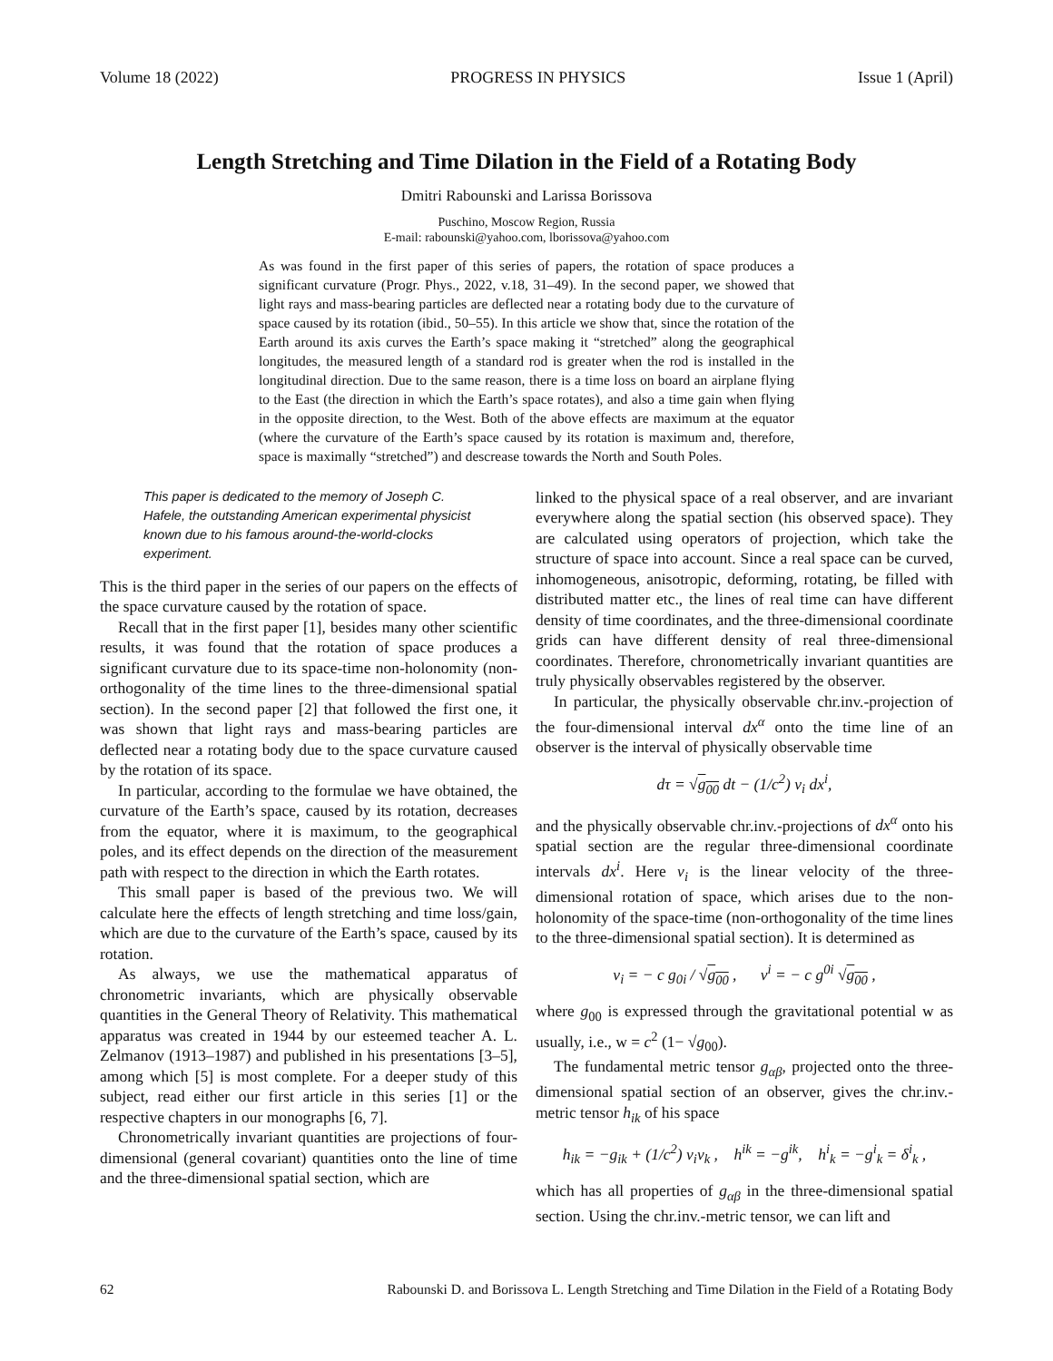Volume 18 (2022) PROGRESS IN PHYSICS Issue 1 (April)
Length Stretching and Time Dilation in the Field of a Rotating Body
Dmitri Rabounski and Larissa Borissova
Puschino, Moscow Region, Russia
E-mail: rabounski@yahoo.com, lborissova@yahoo.com
As was found in the first paper of this series of papers, the rotation of space produces a significant curvature (Progr. Phys., 2022, v.18, 31–49). In the second paper, we showed that light rays and mass-bearing particles are deflected near a rotating body due to the curvature of space caused by its rotation (ibid., 50–55). In this article we show that, since the rotation of the Earth around its axis curves the Earth’s space making it “stretched” along the geographical longitudes, the measured length of a standard rod is greater when the rod is installed in the longitudinal direction. Due to the same reason, there is a time loss on board an airplane flying to the East (the direction in which the Earth’s space rotates), and also a time gain when flying in the opposite direction, to the West. Both of the above effects are maximum at the equator (where the curvature of the Earth’s space caused by its rotation is maximum and, therefore, space is maximally “stretched”) and descrease towards the North and South Poles.
This paper is dedicated to the memory of Joseph C. Hafele, the outstanding American experimental physicist known due to his famous around-the-world-clocks experiment.
This is the third paper in the series of our papers on the effects of the space curvature caused by the rotation of space.
Recall that in the first paper [1], besides many other scientific results, it was found that the rotation of space produces a significant curvature due to its space-time non-holonomity (non-orthogonality of the time lines to the three-dimensional spatial section). In the second paper [2] that followed the first one, it was shown that light rays and mass-bearing particles are deflected near a rotating body due to the space curvature caused by the rotation of its space.
In particular, according to the formulae we have obtained, the curvature of the Earth’s space, caused by its rotation, decreases from the equator, where it is maximum, to the geographical poles, and its effect depends on the direction of the measurement path with respect to the direction in which the Earth rotates.
This small paper is based of the previous two. We will calculate here the effects of length stretching and time loss/gain, which are due to the curvature of the Earth’s space, caused by its rotation.
As always, we use the mathematical apparatus of chronometric invariants, which are physically observable quantities in the General Theory of Relativity. This mathematical apparatus was created in 1944 by our esteemed teacher A. L. Zelmanov (1913–1987) and published in his presentations [3–5], among which [5] is most complete. For a deeper study of this subject, read either our first article in this series [1] or the respective chapters in our monographs [6, 7].
Chronometrically invariant quantities are projections of four-dimensional (general covariant) quantities onto the line of time and the three-dimensional spatial section, which are
linked to the physical space of a real observer, and are invariant everywhere along the spatial section (his observed space). They are calculated using operators of projection, which take the structure of space into account. Since a real space can be curved, inhomogeneous, anisotropic, deforming, rotating, be filled with distributed matter etc., the lines of real time can have different density of time coordinates, and the three-dimensional coordinate grids can have different density of real three-dimensional coordinates. Therefore, chronometrically invariant quantities are truly physically observables registered by the observer.
In particular, the physically observable chr.inv.-projection of the four-dimensional interval dx<sup>α</sup> onto the time line of an observer is the interval of physically observable time
dτ = √g<sub>00</sub> dt − (1/c<sup>2</sup>) v<sub>i</sub> dx<sup>i</sup>,
and the physically observable chr.inv.-projections of dx<sup>α</sup> onto his spatial section are the regular three-dimensional coordinate intervals dx<sup>i</sup>. Here v<sub>i</sub> is the linear velocity of the three-dimensional rotation of space, which arises due to the non-holonomity of the space-time (non-orthogonality of the time lines to the three-dimensional spatial section). It is determined as
v<sub>i</sub> = − c g<sub>0i</sub> / √g<sub>00</sub> , v<sup>i</sup> = − c g<sup>0i</sup> √g<sub>00</sub> ,
where g<sub>00</sub> is expressed through the gravitational potential w as usually, i.e., w = c<sup>2</sup> (1− √g<sub>00</sub>).
The fundamental metric tensor g<sub>αβ</sub>, projected onto the three-dimensional spatial section of an observer, gives the chr.inv.-metric tensor h<sub>ik</sub> of his space
h<sub>ik</sub> = −g<sub>ik</sub> + (1/c<sup>2</sup>) v<sub>i</sub>v<sub>k</sub> , h<sup>ik</sup> = −g<sup>ik</sup>, h<sup>i</sup><sub>k</sub> = −g<sup>i</sup><sub>k</sub> = δ<sup>i</sup><sub>k</sub> ,
which has all properties of g<sub>αβ</sub> in the three-dimensional spatial section. Using the chr.inv.-metric tensor, we can lift and
62 Rabounski D. and Borissova L. Length Stretching and Time Dilation in the Field of a Rotating Body